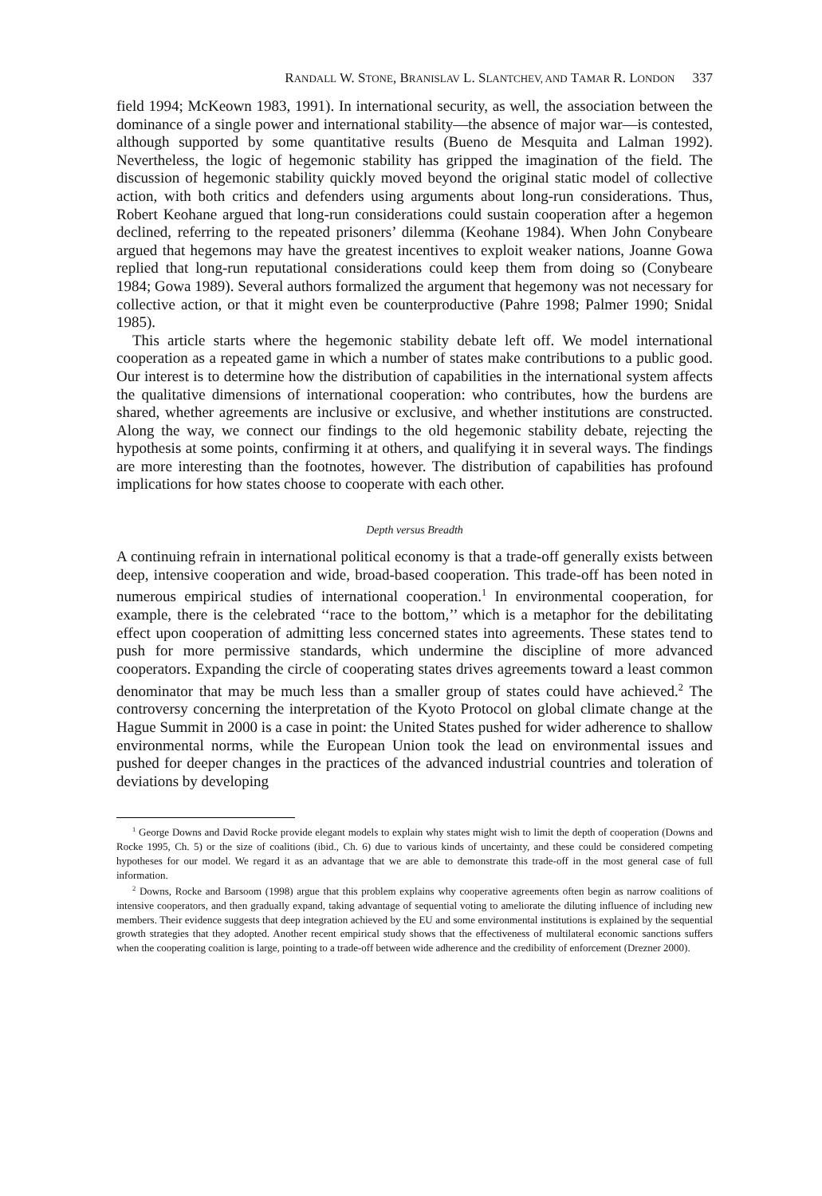RANDALL W. STONE, BRANISLAV L. SLANTCHEV, AND TAMAR R. LONDON 337
field 1994; McKeown 1983, 1991). In international security, as well, the association between the dominance of a single power and international stability—the absence of major war—is contested, although supported by some quantitative results (Bueno de Mesquita and Lalman 1992). Nevertheless, the logic of hegemonic stability has gripped the imagination of the field. The discussion of hegemonic stability quickly moved beyond the original static model of collective action, with both critics and defenders using arguments about long-run considerations. Thus, Robert Keohane argued that long-run considerations could sustain cooperation after a hegemon declined, referring to the repeated prisoners’ dilemma (Keohane 1984). When John Conybeare argued that hegemons may have the greatest incentives to exploit weaker nations, Joanne Gowa replied that long-run reputational considerations could keep them from doing so (Conybeare 1984; Gowa 1989). Several authors formalized the argument that hegemony was not necessary for collective action, or that it might even be counterproductive (Pahre 1998; Palmer 1990; Snidal 1985).
This article starts where the hegemonic stability debate left off. We model international cooperation as a repeated game in which a number of states make contributions to a public good. Our interest is to determine how the distribution of capabilities in the international system affects the qualitative dimensions of international cooperation: who contributes, how the burdens are shared, whether agreements are inclusive or exclusive, and whether institutions are constructed. Along the way, we connect our findings to the old hegemonic stability debate, rejecting the hypothesis at some points, confirming it at others, and qualifying it in several ways. The findings are more interesting than the footnotes, however. The distribution of capabilities has profound implications for how states choose to cooperate with each other.
Depth versus Breadth
A continuing refrain in international political economy is that a trade-off generally exists between deep, intensive cooperation and wide, broad-based cooperation. This trade-off has been noted in numerous empirical studies of international cooperation.<sup>1</sup> In environmental cooperation, for example, there is the celebrated ‘‘race to the bottom,’’ which is a metaphor for the debilitating effect upon cooperation of admitting less concerned states into agreements. These states tend to push for more permissive standards, which undermine the discipline of more advanced cooperators. Expanding the circle of cooperating states drives agreements toward a least common denominator that may be much less than a smaller group of states could have achieved.<sup>2</sup> The controversy concerning the interpretation of the Kyoto Protocol on global climate change at the Hague Summit in 2000 is a case in point: the United States pushed for wider adherence to shallow environmental norms, while the European Union took the lead on environmental issues and pushed for deeper changes in the practices of the advanced industrial countries and toleration of deviations by developing
<sup>1</sup> George Downs and David Rocke provide elegant models to explain why states might wish to limit the depth of cooperation (Downs and Rocke 1995, Ch. 5) or the size of coalitions (ibid., Ch. 6) due to various kinds of uncertainty, and these could be considered competing hypotheses for our model. We regard it as an advantage that we are able to demonstrate this trade-off in the most general case of full information.
<sup>2</sup> Downs, Rocke and Barsoom (1998) argue that this problem explains why cooperative agreements often begin as narrow coalitions of intensive cooperators, and then gradually expand, taking advantage of sequential voting to ameliorate the diluting influence of including new members. Their evidence suggests that deep integration achieved by the EU and some environmental institutions is explained by the sequential growth strategies that they adopted. Another recent empirical study shows that the effectiveness of multilateral economic sanctions suffers when the cooperating coalition is large, pointing to a trade-off between wide adherence and the credibility of enforcement (Drezner 2000).